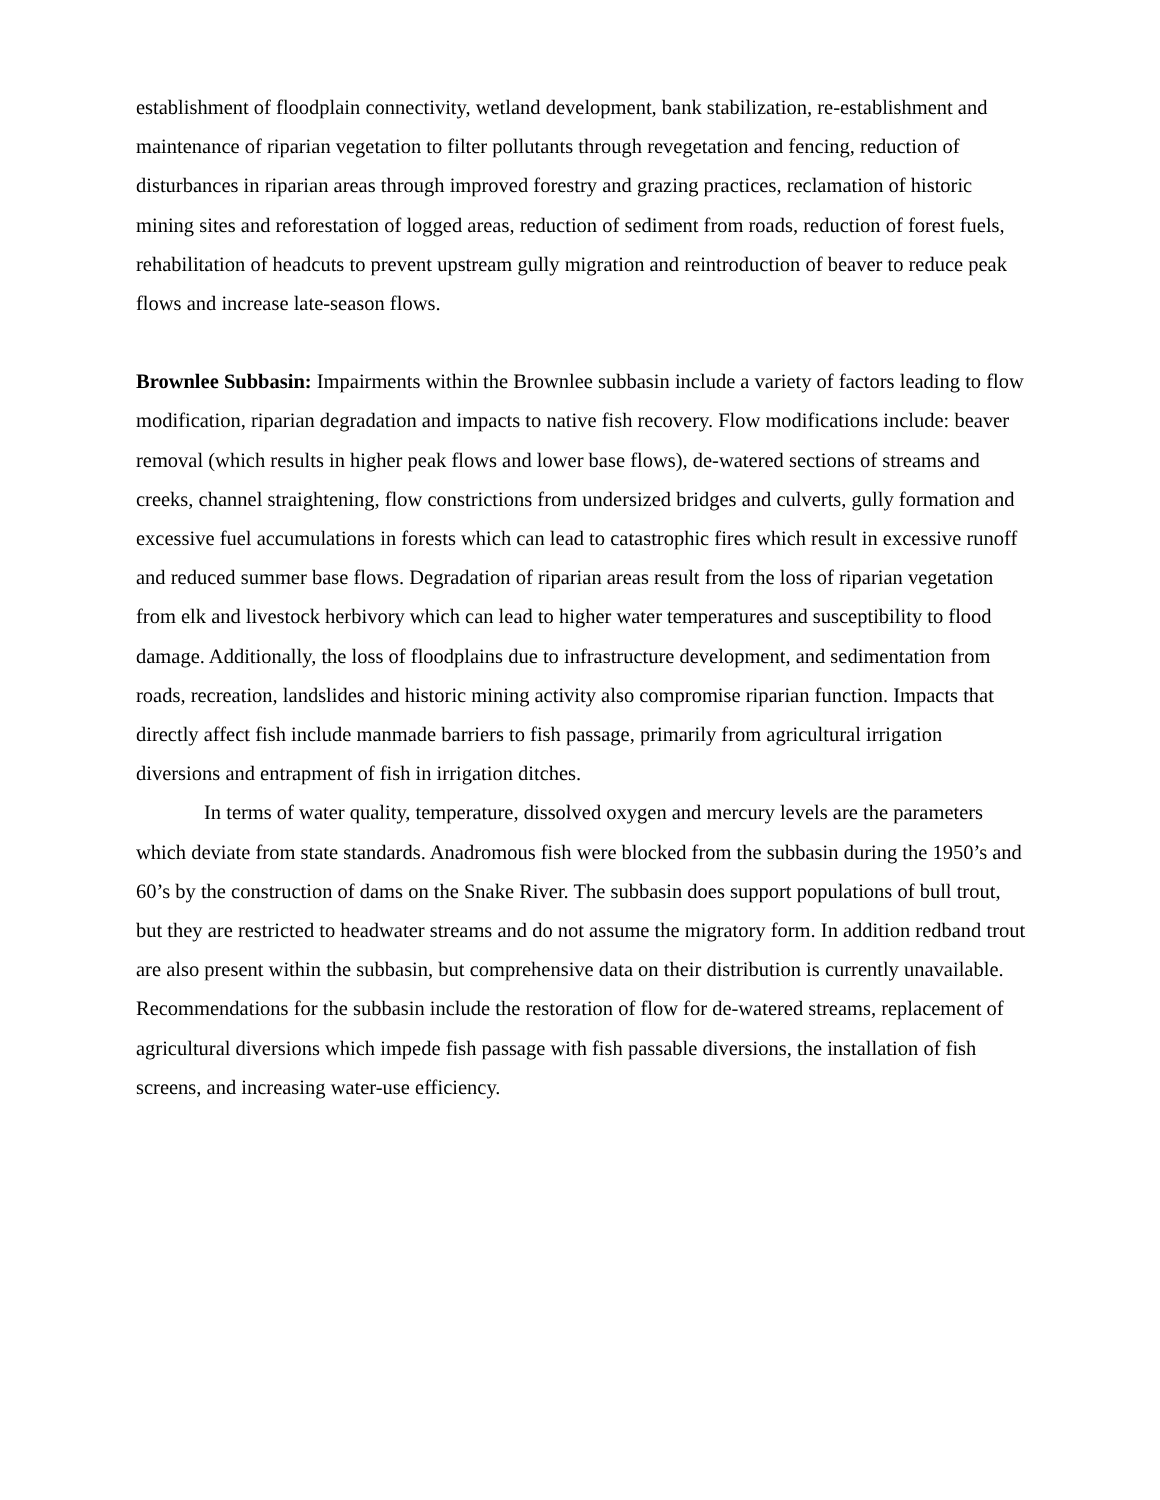establishment of floodplain connectivity, wetland development, bank stabilization, re-establishment and maintenance of riparian vegetation to filter pollutants through revegetation and fencing, reduction of disturbances in riparian areas through improved forestry and grazing practices, reclamation of historic mining sites and reforestation of logged areas, reduction of sediment from roads, reduction of forest fuels, rehabilitation of headcuts to prevent upstream gully migration and reintroduction of beaver to reduce peak flows and increase late-season flows.
Brownlee Subbasin: Impairments within the Brownlee subbasin include a variety of factors leading to flow modification, riparian degradation and impacts to native fish recovery. Flow modifications include: beaver removal (which results in higher peak flows and lower base flows), de-watered sections of streams and creeks, channel straightening, flow constrictions from undersized bridges and culverts, gully formation and excessive fuel accumulations in forests which can lead to catastrophic fires which result in excessive runoff and reduced summer base flows. Degradation of riparian areas result from the loss of riparian vegetation from elk and livestock herbivory which can lead to higher water temperatures and susceptibility to flood damage. Additionally, the loss of floodplains due to infrastructure development, and sedimentation from roads, recreation, landslides and historic mining activity also compromise riparian function. Impacts that directly affect fish include manmade barriers to fish passage, primarily from agricultural irrigation diversions and entrapment of fish in irrigation ditches.
In terms of water quality, temperature, dissolved oxygen and mercury levels are the parameters which deviate from state standards. Anadromous fish were blocked from the subbasin during the 1950’s and 60’s by the construction of dams on the Snake River. The subbasin does support populations of bull trout, but they are restricted to headwater streams and do not assume the migratory form. In addition redband trout are also present within the subbasin, but comprehensive data on their distribution is currently unavailable. Recommendations for the subbasin include the restoration of flow for de-watered streams, replacement of agricultural diversions which impede fish passage with fish passable diversions, the installation of fish screens, and increasing water-use efficiency.